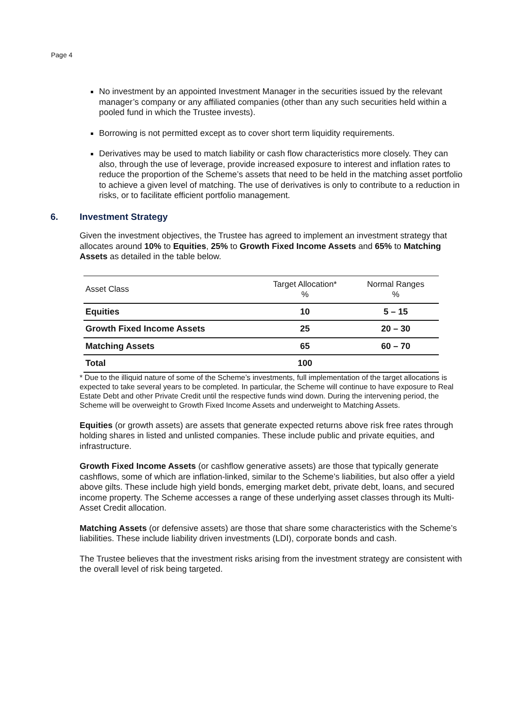Page 4
No investment by an appointed Investment Manager in the securities issued by the relevant manager’s company or any affiliated companies (other than any such securities held within a pooled fund in which the Trustee invests).
Borrowing is not permitted except as to cover short term liquidity requirements.
Derivatives may be used to match liability or cash flow characteristics more closely. They can also, through the use of leverage, provide increased exposure to interest and inflation rates to reduce the proportion of the Scheme’s assets that need to be held in the matching asset portfolio to achieve a given level of matching. The use of derivatives is only to contribute to a reduction in risks, or to facilitate efficient portfolio management.
6. Investment Strategy
Given the investment objectives, the Trustee has agreed to implement an investment strategy that allocates around 10% to Equities, 25% to Growth Fixed Income Assets and 65% to Matching Assets as detailed in the table below.
| Asset Class | Target Allocation* % | Normal Ranges % |
| --- | --- | --- |
| Equities | 10 | 5 – 15 |
| Growth Fixed Income Assets | 25 | 20 – 30 |
| Matching Assets | 65 | 60 – 70 |
| Total | 100 | |
* Due to the illiquid nature of some of the Scheme’s investments, full implementation of the target allocations is expected to take several years to be completed. In particular, the Scheme will continue to have exposure to Real Estate Debt and other Private Credit until the respective funds wind down. During the intervening period, the Scheme will be overweight to Growth Fixed Income Assets and underweight to Matching Assets.
Equities (or growth assets) are assets that generate expected returns above risk free rates through holding shares in listed and unlisted companies. These include public and private equities, and infrastructure.
Growth Fixed Income Assets (or cashflow generative assets) are those that typically generate cashflows, some of which are inflation-linked, similar to the Scheme’s liabilities, but also offer a yield above gilts. These include high yield bonds, emerging market debt, private debt, loans, and secured income property. The Scheme accesses a range of these underlying asset classes through its Multi-Asset Credit allocation.
Matching Assets (or defensive assets) are those that share some characteristics with the Scheme’s liabilities. These include liability driven investments (LDI), corporate bonds and cash.
The Trustee believes that the investment risks arising from the investment strategy are consistent with the overall level of risk being targeted.